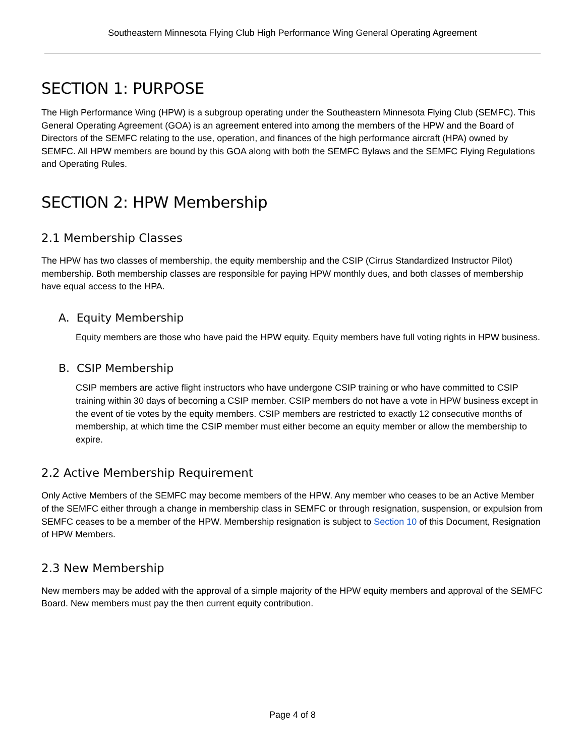Southeastern Minnesota Flying Club High Performance Wing General Operating Agreement
SECTION 1: PURPOSE
The High Performance Wing (HPW) is a subgroup operating under the Southeastern Minnesota Flying Club (SEMFC). This General Operating Agreement (GOA) is an agreement entered into among the members of the HPW and the Board of Directors of the SEMFC relating to the use, operation, and finances of the high performance aircraft (HPA) owned by SEMFC. All HPW members are bound by this GOA along with both the SEMFC Bylaws and the SEMFC Flying Regulations and Operating Rules.
SECTION 2: HPW Membership
2.1 Membership Classes
The HPW has two classes of membership, the equity membership and the CSIP (Cirrus Standardized Instructor Pilot) membership. Both membership classes are responsible for paying HPW monthly dues, and both classes of membership have equal access to the HPA.
A. Equity Membership
Equity members are those who have paid the HPW equity. Equity members have full voting rights in HPW business.
B. CSIP Membership
CSIP members are active flight instructors who have undergone CSIP training or who have committed to CSIP training within 30 days of becoming a CSIP member. CSIP members do not have a vote in HPW business except in the event of tie votes by the equity members. CSIP members are restricted to exactly 12 consecutive months of membership, at which time the CSIP member must either become an equity member or allow the membership to expire.
2.2 Active Membership Requirement
Only Active Members of the SEMFC may become members of the HPW. Any member who ceases to be an Active Member of the SEMFC either through a change in membership class in SEMFC or through resignation, suspension, or expulsion from SEMFC ceases to be a member of the HPW. Membership resignation is subject to Section 10 of this Document, Resignation of HPW Members.
2.3 New Membership
New members may be added with the approval of a simple majority of the HPW equity members and approval of the SEMFC Board. New members must pay the then current equity contribution.
Page 4 of 8